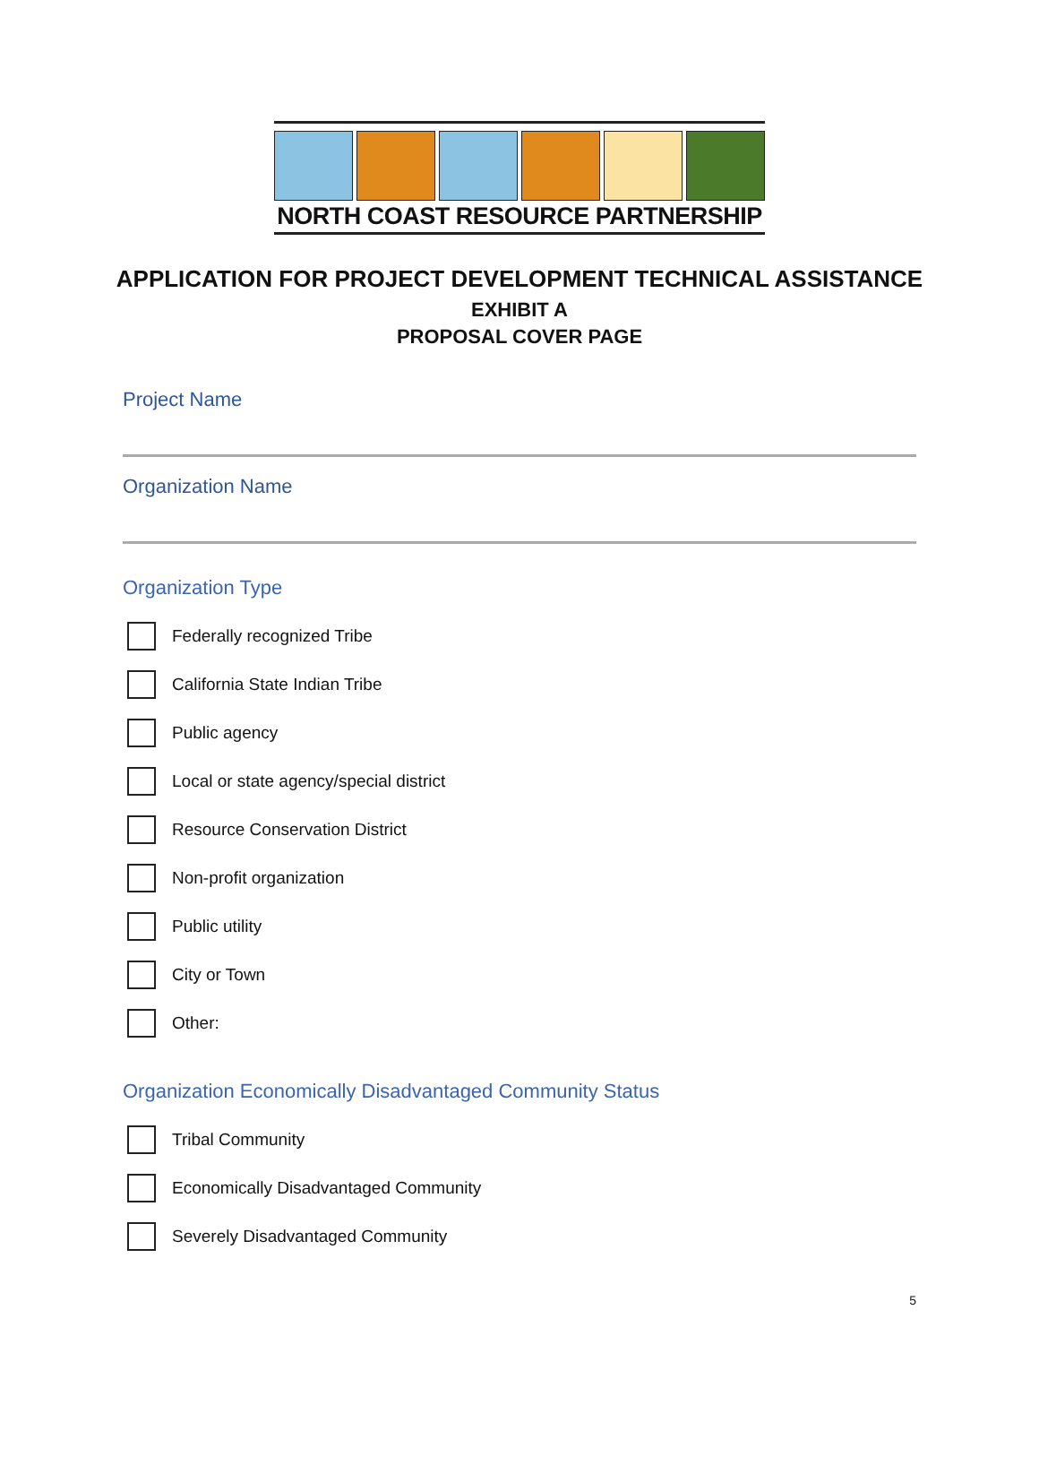NORTH COAST RESOURCE PARTNERSHIP
APPLICATION FOR PROJECT DEVELOPMENT TECHNICAL ASSISTANCE
EXHIBIT A
PROPOSAL COVER PAGE
Project Name
Organization Name
Organization Type
Federally recognized Tribe
California State Indian Tribe
Public agency
Local or state agency/special district
Resource Conservation District
Non-profit organization
Public utility
City or Town
Other:
Organization Economically Disadvantaged Community Status
Tribal Community
Economically Disadvantaged Community
Severely Disadvantaged Community
5